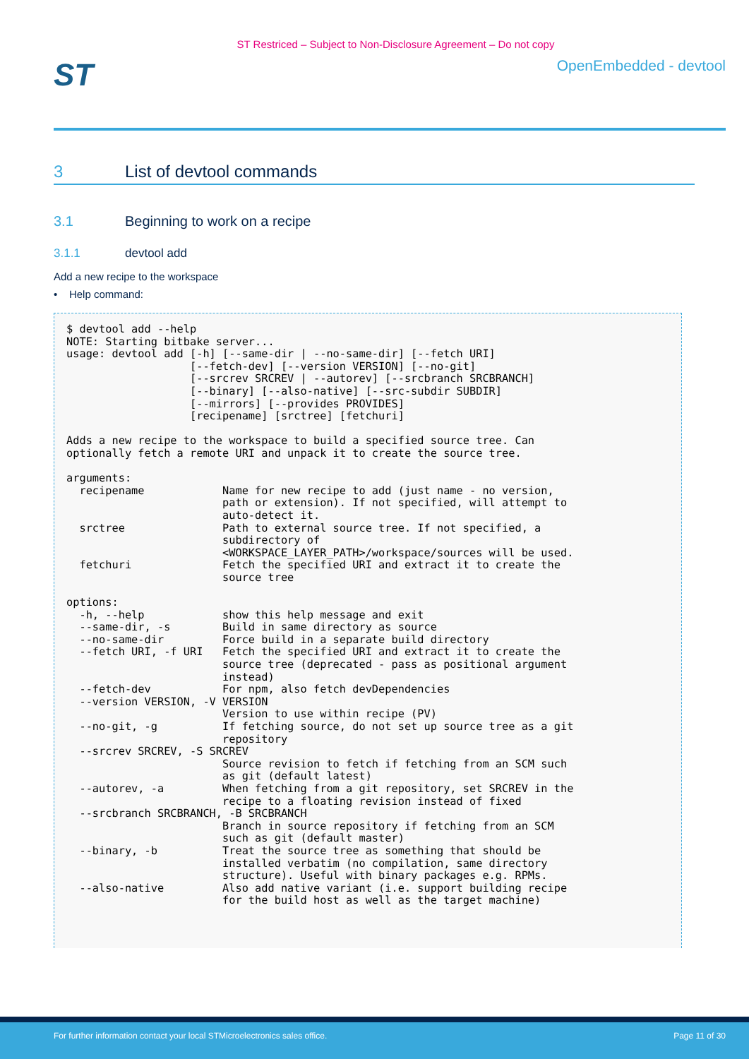ST Restriced – Subject to Non-Disclosure Agreement – Do not copy
ST
OpenEmbedded - devtool
3 List of devtool commands
3.1 Beginning to work on a recipe
3.1.1 devtool add
Add a new recipe to the workspace
• Help command:
$ devtool add --help
NOTE: Starting bitbake server...
usage: devtool add [-h] [--same-dir | --no-same-dir] [--fetch URI]
                   [--fetch-dev] [--version VERSION] [--no-git]
                   [--srcrev SRCREV | --autorev] [--srcbranch SRCBRANCH]
                   [--binary] [--also-native] [--src-subdir SUBDIR]
                   [--mirrors] [--provides PROVIDES]
                   [recipename] [srctree] [fetchuri]

Adds a new recipe to the workspace to build a specified source tree. Can
optionally fetch a remote URI and unpack it to create the source tree.

arguments:
  recipename            Name for new recipe to add (just name - no version,
                        path or extension). If not specified, will attempt to
                        auto-detect it.
  srctree               Path to external source tree. If not specified, a
                        subdirectory of
                        <WORKSPACE_LAYER_PATH>/workspace/sources will be used.
  fetchuri              Fetch the specified URI and extract it to create the
                        source tree

options:
  -h, --help            show this help message and exit
  --same-dir, -s        Build in same directory as source
  --no-same-dir         Force build in a separate build directory
  --fetch URI, -f URI   Fetch the specified URI and extract it to create the
                        source tree (deprecated - pass as positional argument
                        instead)
  --fetch-dev           For npm, also fetch devDependencies
  --version VERSION, -V VERSION
                        Version to use within recipe (PV)
  --no-git, -g          If fetching source, do not set up source tree as a git
                        repository
  --srcrev SRCREV, -S SRCREV
                        Source revision to fetch if fetching from an SCM such
                        as git (default latest)
  --autorev, -a         When fetching from a git repository, set SRCREV in the
                        recipe to a floating revision instead of fixed
  --srcbranch SRCBRANCH, -B SRCBRANCH
                        Branch in source repository if fetching from an SCM
                        such as git (default master)
  --binary, -b          Treat the source tree as something that should be
                        installed verbatim (no compilation, same directory
                        structure). Useful with binary packages e.g. RPMs.
  --also-native         Also add native variant (i.e. support building recipe
                        for the build host as well as the target machine)
For further information contact your local STMicroelectronics sales office. Page 11 of 30